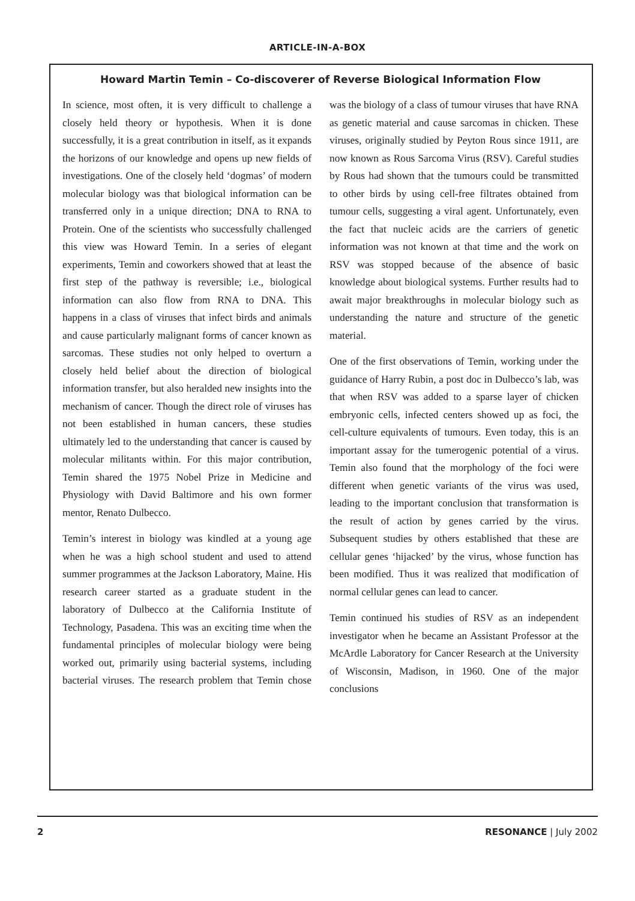ARTICLE-IN-A-BOX
Howard Martin Temin – Co-discoverer of Reverse Biological Information Flow
In science, most often, it is very difficult to challenge a closely held theory or hypothesis. When it is done successfully, it is a great contribution in itself, as it expands the horizons of our knowledge and opens up new fields of investigations. One of the closely held ‘dogmas’ of modern molecular biology was that biological information can be transferred only in a unique direction; DNA to RNA to Protein. One of the scientists who successfully challenged this view was Howard Temin. In a series of elegant experiments, Temin and coworkers showed that at least the first step of the pathway is reversible; i.e., biological information can also flow from RNA to DNA. This happens in a class of viruses that infect birds and animals and cause particularly malignant forms of cancer known as sarcomas. These studies not only helped to overturn a closely held belief about the direction of biological information transfer, but also heralded new insights into the mechanism of cancer. Though the direct role of viruses has not been established in human cancers, these studies ultimately led to the understanding that cancer is caused by molecular militants within. For this major contribution, Temin shared the 1975 Nobel Prize in Medicine and Physiology with David Baltimore and his own former mentor, Renato Dulbecco.
Temin’s interest in biology was kindled at a young age when he was a high school student and used to attend summer programmes at the Jackson Laboratory, Maine. His research career started as a graduate student in the laboratory of Dulbecco at the California Institute of Technology, Pasadena. This was an exciting time when the fundamental principles of molecular biology were being worked out, primarily using bacterial systems, including bacterial viruses. The research problem that Temin chose was the biology of a class of tumour viruses that have RNA as genetic material and cause sarcomas in chicken. These viruses, originally studied by Peyton Rous since 1911, are now known as Rous Sarcoma Virus (RSV). Careful studies by Rous had shown that the tumours could be transmitted to other birds by using cell-free filtrates obtained from tumour cells, suggesting a viral agent. Unfortunately, even the fact that nucleic acids are the carriers of genetic information was not known at that time and the work on RSV was stopped because of the absence of basic knowledge about biological systems. Further results had to await major breakthroughs in molecular biology such as understanding the nature and structure of the genetic material.
One of the first observations of Temin, working under the guidance of Harry Rubin, a post doc in Dulbecco’s lab, was that when RSV was added to a sparse layer of chicken embryonic cells, infected centers showed up as foci, the cell-culture equivalents of tumours. Even today, this is an important assay for the tumerogenic potential of a virus. Temin also found that the morphology of the foci were different when genetic variants of the virus was used, leading to the important conclusion that transformation is the result of action by genes carried by the virus. Subsequent studies by others established that these are cellular genes ‘hijacked’ by the virus, whose function has been modified. Thus it was realized that modification of normal cellular genes can lead to cancer.
Temin continued his studies of RSV as an independent investigator when he became an Assistant Professor at the McArdle Laboratory for Cancer Research at the University of Wisconsin, Madison, in 1960. One of the major conclusions
2 RESONANCE | July 2002